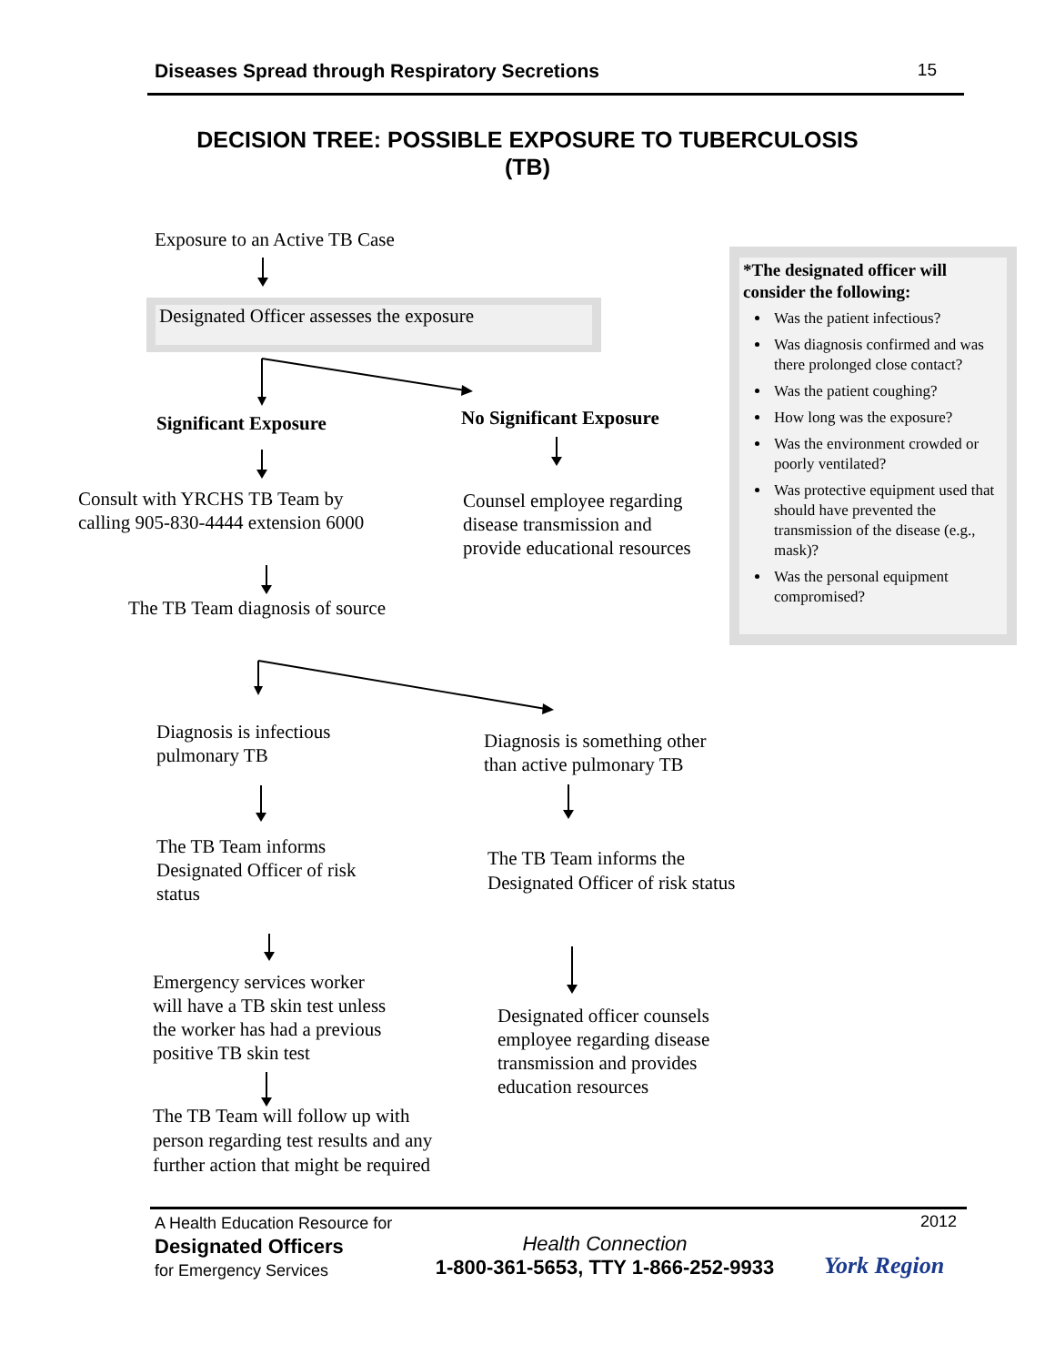Diseases Spread through Respiratory Secretions 15
DECISION TREE: POSSIBLE EXPOSURE TO TUBERCULOSIS
(TB)
Exposure to an Active TB Case
Designated Officer assesses the exposure
Significant Exposure No Significant Exposure
Consult with YRCHS TB Team by
calling 905-830-4444 extension 6000
Counsel employee regarding
disease transmission and
provide educational resources
The TB Team diagnosis of source
Diagnosis is infectious
pulmonary TB
Diagnosis is something other
than active pulmonary TB
The TB Team informs
Designated Officer of risk
status
The TB Team informs the
Designated Officer of risk status
Emergency services worker
will have a TB skin test unless
the worker has had a previous
positive TB skin test
Designated officer counsels
employee regarding disease
transmission and provides
education resources
The TB Team will follow up with
person regarding test results and any
further action that might be required
*The designated officer will consider the following:
Was the patient infectious?
Was diagnosis confirmed and was there prolonged close contact?
Was the patient coughing?
How long was the exposure?
Was the environment crowded or poorly ventilated?
Was protective equipment used that should have prevented the transmission of the disease (e.g., mask)?
Was the personal equipment compromised?
A Health Education Resource for
Designated Officers
for Emergency Services
Health Connection
1-800-361-5653, TTY 1-866-252-9933
2012
York Region